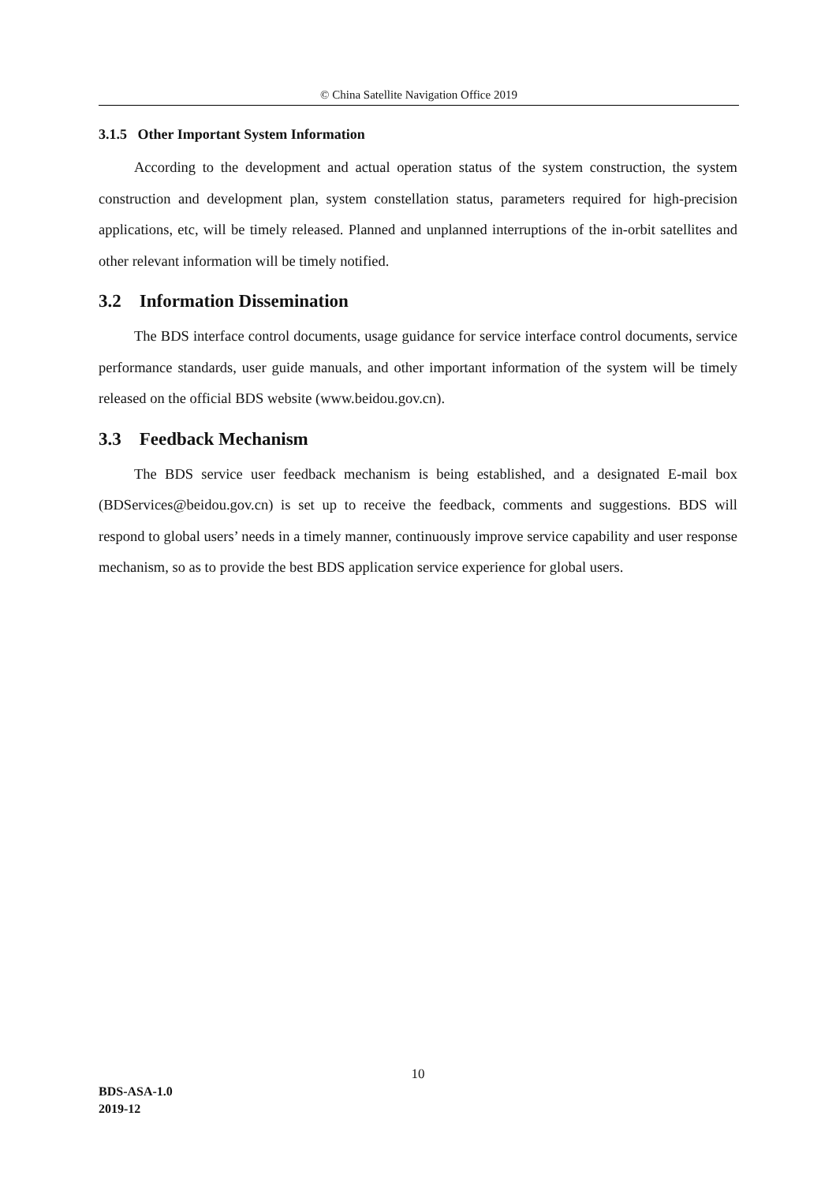© China Satellite Navigation Office 2019
3.1.5 Other Important System Information
According to the development and actual operation status of the system construction, the system construction and development plan, system constellation status, parameters required for high-precision applications, etc, will be timely released. Planned and unplanned interruptions of the in-orbit satellites and other relevant information will be timely notified.
3.2 Information Dissemination
The BDS interface control documents, usage guidance for service interface control documents, service performance standards, user guide manuals, and other important information of the system will be timely released on the official BDS website (www.beidou.gov.cn).
3.3 Feedback Mechanism
The BDS service user feedback mechanism is being established, and a designated E-mail box (BDServices@beidou.gov.cn) is set up to receive the feedback, comments and suggestions. BDS will respond to global users’ needs in a timely manner, continuously improve service capability and user response mechanism, so as to provide the best BDS application service experience for global users.
10
BDS-ASA-1.0
2019-12